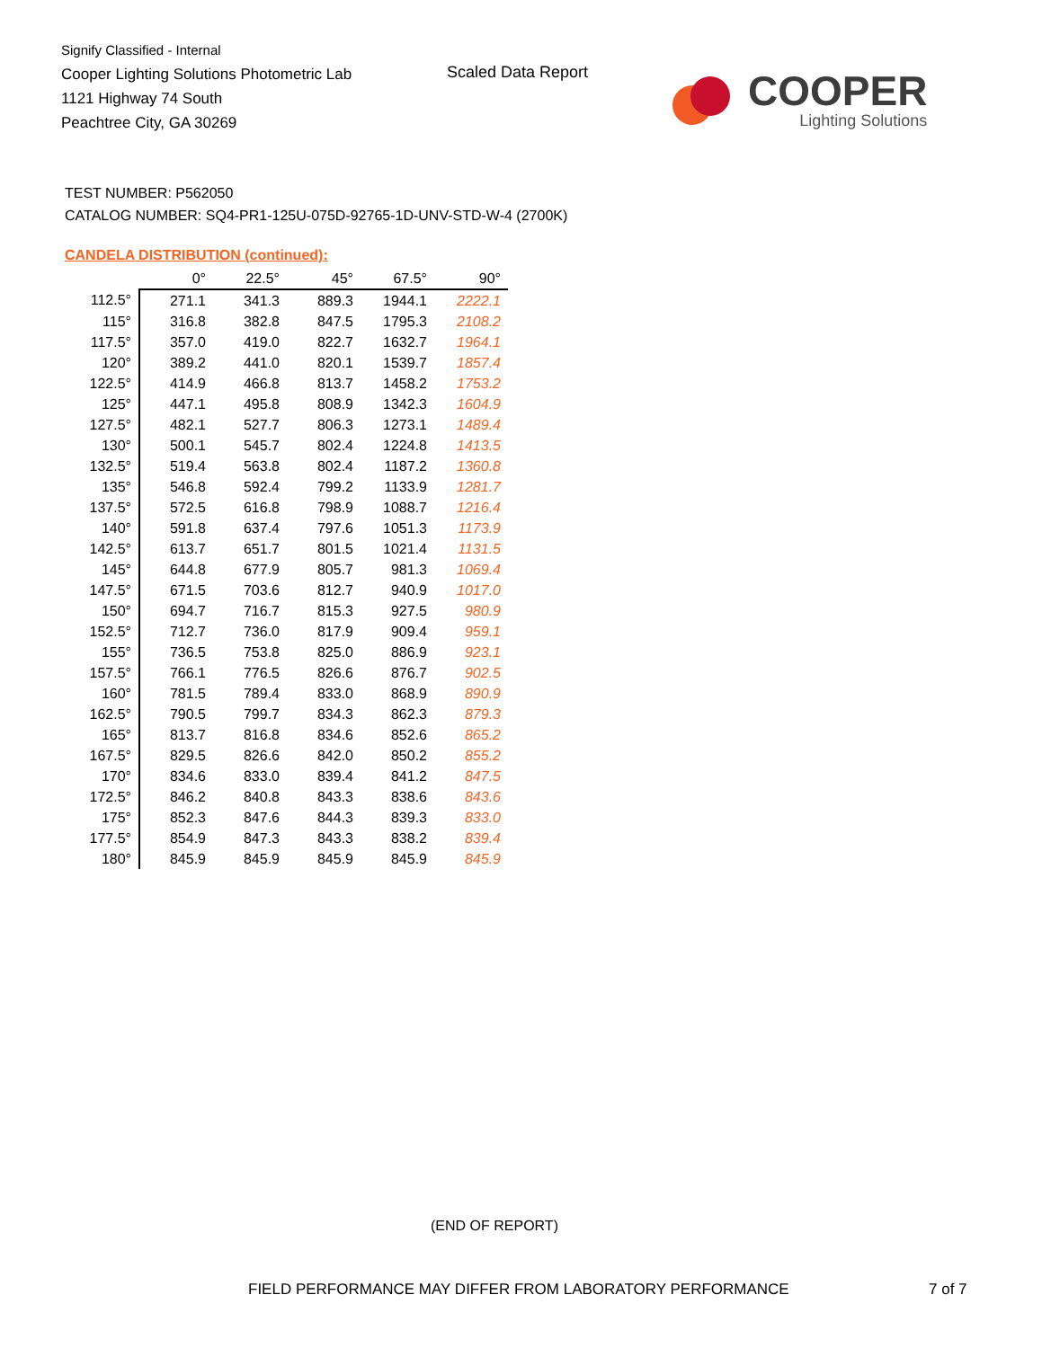Signify Classified - Internal
Cooper Lighting Solutions Photometric Lab
1121 Highway 74 South
Peachtree City, GA 30269
Scaled Data Report
COOPER
Lighting Solutions
TEST NUMBER: P562050
CATALOG NUMBER: SQ4-PR1-125U-075D-92765-1D-UNV-STD-W-4 (2700K)
CANDELA DISTRIBUTION (continued):
| | 0° | 22.5° | 45° | 67.5° | 90° |
| 112.5° | 271.1 | 341.3 | 889.3 | 1944.1 | 2222.1 |
| 115° | 316.8 | 382.8 | 847.5 | 1795.3 | 2108.2 |
| 117.5° | 357.0 | 419.0 | 822.7 | 1632.7 | 1964.1 |
| 120° | 389.2 | 441.0 | 820.1 | 1539.7 | 1857.4 |
| 122.5° | 414.9 | 466.8 | 813.7 | 1458.2 | 1753.2 |
| 125° | 447.1 | 495.8 | 808.9 | 1342.3 | 1604.9 |
| 127.5° | 482.1 | 527.7 | 806.3 | 1273.1 | 1489.4 |
| 130° | 500.1 | 545.7 | 802.4 | 1224.8 | 1413.5 |
| 132.5° | 519.4 | 563.8 | 802.4 | 1187.2 | 1360.8 |
| 135° | 546.8 | 592.4 | 799.2 | 1133.9 | 1281.7 |
| 137.5° | 572.5 | 616.8 | 798.9 | 1088.7 | 1216.4 |
| 140° | 591.8 | 637.4 | 797.6 | 1051.3 | 1173.9 |
| 142.5° | 613.7 | 651.7 | 801.5 | 1021.4 | 1131.5 |
| 145° | 644.8 | 677.9 | 805.7 | 981.3 | 1069.4 |
| 147.5° | 671.5 | 703.6 | 812.7 | 940.9 | 1017.0 |
| 150° | 694.7 | 716.7 | 815.3 | 927.5 | 980.9 |
| 152.5° | 712.7 | 736.0 | 817.9 | 909.4 | 959.1 |
| 155° | 736.5 | 753.8 | 825.0 | 886.9 | 923.1 |
| 157.5° | 766.1 | 776.5 | 826.6 | 876.7 | 902.5 |
| 160° | 781.5 | 789.4 | 833.0 | 868.9 | 890.9 |
| 162.5° | 790.5 | 799.7 | 834.3 | 862.3 | 879.3 |
| 165° | 813.7 | 816.8 | 834.6 | 852.6 | 865.2 |
| 167.5° | 829.5 | 826.6 | 842.0 | 850.2 | 855.2 |
| 170° | 834.6 | 833.0 | 839.4 | 841.2 | 847.5 |
| 172.5° | 846.2 | 840.8 | 843.3 | 838.6 | 843.6 |
| 175° | 852.3 | 847.6 | 844.3 | 839.3 | 833.0 |
| 177.5° | 854.9 | 847.3 | 843.3 | 838.2 | 839.4 |
| 180° | 845.9 | 845.9 | 845.9 | 845.9 | 845.9 |
(END OF REPORT)
FIELD PERFORMANCE MAY DIFFER FROM LABORATORY PERFORMANCE
7 of 7